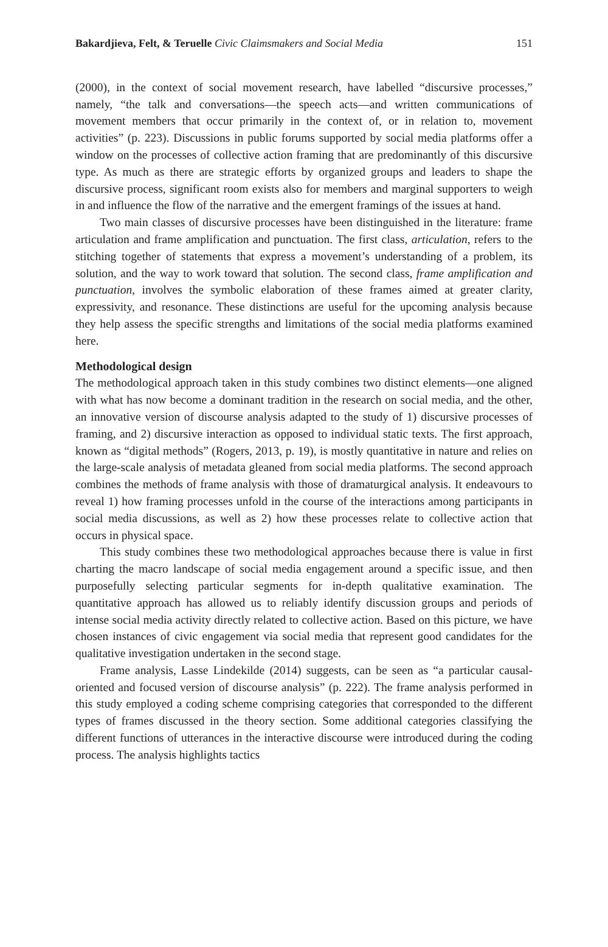Bakardjieva, Felt, & Teruelle Civic Claimsmakers and Social Media 151
(2000), in the context of social movement research, have labelled “discursive processes,” namely, “the talk and conversations—the speech acts—and written communications of movement members that occur primarily in the context of, or in relation to, movement activities” (p. 223). Discussions in public forums supported by social media platforms offer a window on the processes of collective action framing that are predominantly of this discursive type. As much as there are strategic efforts by organized groups and leaders to shape the discursive process, significant room exists also for members and marginal supporters to weigh in and influence the flow of the narrative and the emergent framings of the issues at hand.
Two main classes of discursive processes have been distinguished in the literature: frame articulation and frame amplification and punctuation. The first class, articulation, refers to the stitching together of statements that express a movement’s understanding of a problem, its solution, and the way to work toward that solution. The second class, frame amplification and punctuation, involves the symbolic elaboration of these frames aimed at greater clarity, expressivity, and resonance. These distinctions are useful for the upcoming analysis because they help assess the specific strengths and limitations of the social media platforms examined here.
Methodological design
The methodological approach taken in this study combines two distinct elements—one aligned with what has now become a dominant tradition in the research on social media, and the other, an innovative version of discourse analysis adapted to the study of 1) discursive processes of framing, and 2) discursive interaction as opposed to individual static texts. The first approach, known as “digital methods” (Rogers, 2013, p. 19), is mostly quantitative in nature and relies on the large-scale analysis of metadata gleaned from social media platforms. The second approach combines the methods of frame analysis with those of dramaturgical analysis. It endeavours to reveal 1) how framing processes unfold in the course of the interactions among participants in social media discussions, as well as 2) how these processes relate to collective action that occurs in physical space.
This study combines these two methodological approaches because there is value in first charting the macro landscape of social media engagement around a specific issue, and then purposefully selecting particular segments for in-depth qualitative examination. The quantitative approach has allowed us to reliably identify discussion groups and periods of intense social media activity directly related to collective action. Based on this picture, we have chosen instances of civic engagement via social media that represent good candidates for the qualitative investigation undertaken in the second stage.
Frame analysis, Lasse Lindekilde (2014) suggests, can be seen as “a particular causal-oriented and focused version of discourse analysis” (p. 222). The frame analysis performed in this study employed a coding scheme comprising categories that corresponded to the different types of frames discussed in the theory section. Some additional categories classifying the different functions of utterances in the interactive discourse were introduced during the coding process. The analysis highlights tactics